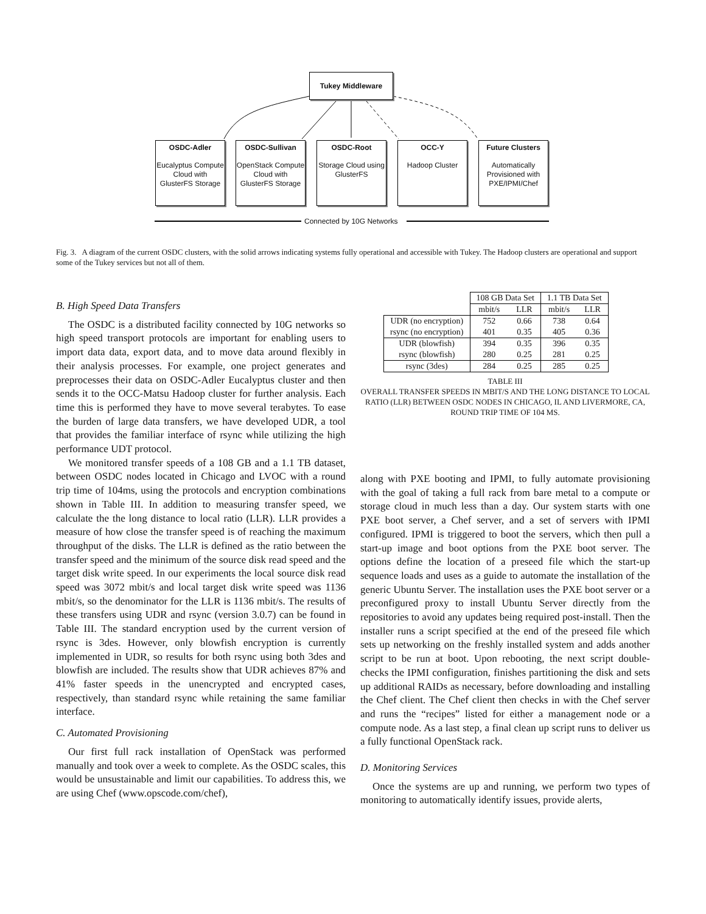Tukey Middleware
OSDC-Adler
Eucalyptus Compute Cloud with GlusterFS Storage
OSDC-Sullivan
OpenStack Compute Cloud with GlusterFS Storage
OSDC-Root
Storage Cloud using GlusterFS
OCC-Y
Hadoop Cluster
Future Clusters
Automatically Provisioned with PXE/IPMI/Chef
Connected by 10G Networks
Fig. 3. A diagram of the current OSDC clusters, with the solid arrows indicating systems fully operational and accessible with Tukey. The Hadoop clusters are operational and support some of the Tukey services but not all of them.
B. High Speed Data Transfers
The OSDC is a distributed facility connected by 10G networks so high speed transport protocols are important for enabling users to import data data, export data, and to move data around flexibly in their analysis processes. For example, one project generates and preprocesses their data on OSDC-Adler Eucalyptus cluster and then sends it to the OCC-Matsu Hadoop cluster for further analysis. Each time this is performed they have to move several terabytes. To ease the burden of large data transfers, we have developed UDR, a tool that provides the familiar interface of rsync while utilizing the high performance UDT protocol.
We monitored transfer speeds of a 108 GB and a 1.1 TB dataset, between OSDC nodes located in Chicago and LVOC with a round trip time of 104ms, using the protocols and encryption combinations shown in Table III. In addition to measuring transfer speed, we calculate the the long distance to local ratio (LLR). LLR provides a measure of how close the transfer speed is of reaching the maximum throughput of the disks. The LLR is defined as the ratio between the transfer speed and the minimum of the source disk read speed and the target disk write speed. In our experiments the local source disk read speed was 3072 mbit/s and local target disk write speed was 1136 mbit/s, so the denominator for the LLR is 1136 mbit/s. The results of these transfers using UDR and rsync (version 3.0.7) can be found in Table III. The standard encryption used by the current version of rsync is 3des. However, only blowfish encryption is currently implemented in UDR, so results for both rsync using both 3des and blowfish are included. The results show that UDR achieves 87% and 41% faster speeds in the unencrypted and encrypted cases, respectively, than standard rsync while retaining the same familiar interface.
C. Automated Provisioning
Our first full rack installation of OpenStack was performed manually and took over a week to complete. As the OSDC scales, this would be unsustainable and limit our capabilities. To address this, we are using Chef (www.opscode.com/chef),
| | 108 GB Data Set | | 1.1 TB Data Set | |
| --- | --- | --- | --- | --- |
| | mbit/s | LLR | mbit/s | LLR |
| UDR (no encryption) | 752 | 0.66 | 738 | 0.64 |
| rsync (no encryption) | 401 | 0.35 | 405 | 0.36 |
| UDR (blowfish) | 394 | 0.35 | 396 | 0.35 |
| rsync (blowfish) | 280 | 0.25 | 281 | 0.25 |
| rsync (3des) | 284 | 0.25 | 285 | 0.25 |
TABLE III
OVERALL TRANSFER SPEEDS IN MBIT/S AND THE LONG DISTANCE TO LOCAL RATIO (LLR) BETWEEN OSDC NODES IN CHICAGO, IL AND LIVERMORE, CA, ROUND TRIP TIME OF 104 MS.
along with PXE booting and IPMI, to fully automate provisioning with the goal of taking a full rack from bare metal to a compute or storage cloud in much less than a day. Our system starts with one PXE boot server, a Chef server, and a set of servers with IPMI configured. IPMI is triggered to boot the servers, which then pull a start-up image and boot options from the PXE boot server. The options define the location of a preseed file which the start-up sequence loads and uses as a guide to automate the installation of the generic Ubuntu Server. The installation uses the PXE boot server or a preconfigured proxy to install Ubuntu Server directly from the repositories to avoid any updates being required post-install. Then the installer runs a script specified at the end of the preseed file which sets up networking on the freshly installed system and adds another script to be run at boot. Upon rebooting, the next script double-checks the IPMI configuration, finishes partitioning the disk and sets up additional RAIDs as necessary, before downloading and installing the Chef client. The Chef client then checks in with the Chef server and runs the “recipes” listed for either a management node or a compute node. As a last step, a final clean up script runs to deliver us a fully functional OpenStack rack.
D. Monitoring Services
Once the systems are up and running, we perform two types of monitoring to automatically identify issues, provide alerts,